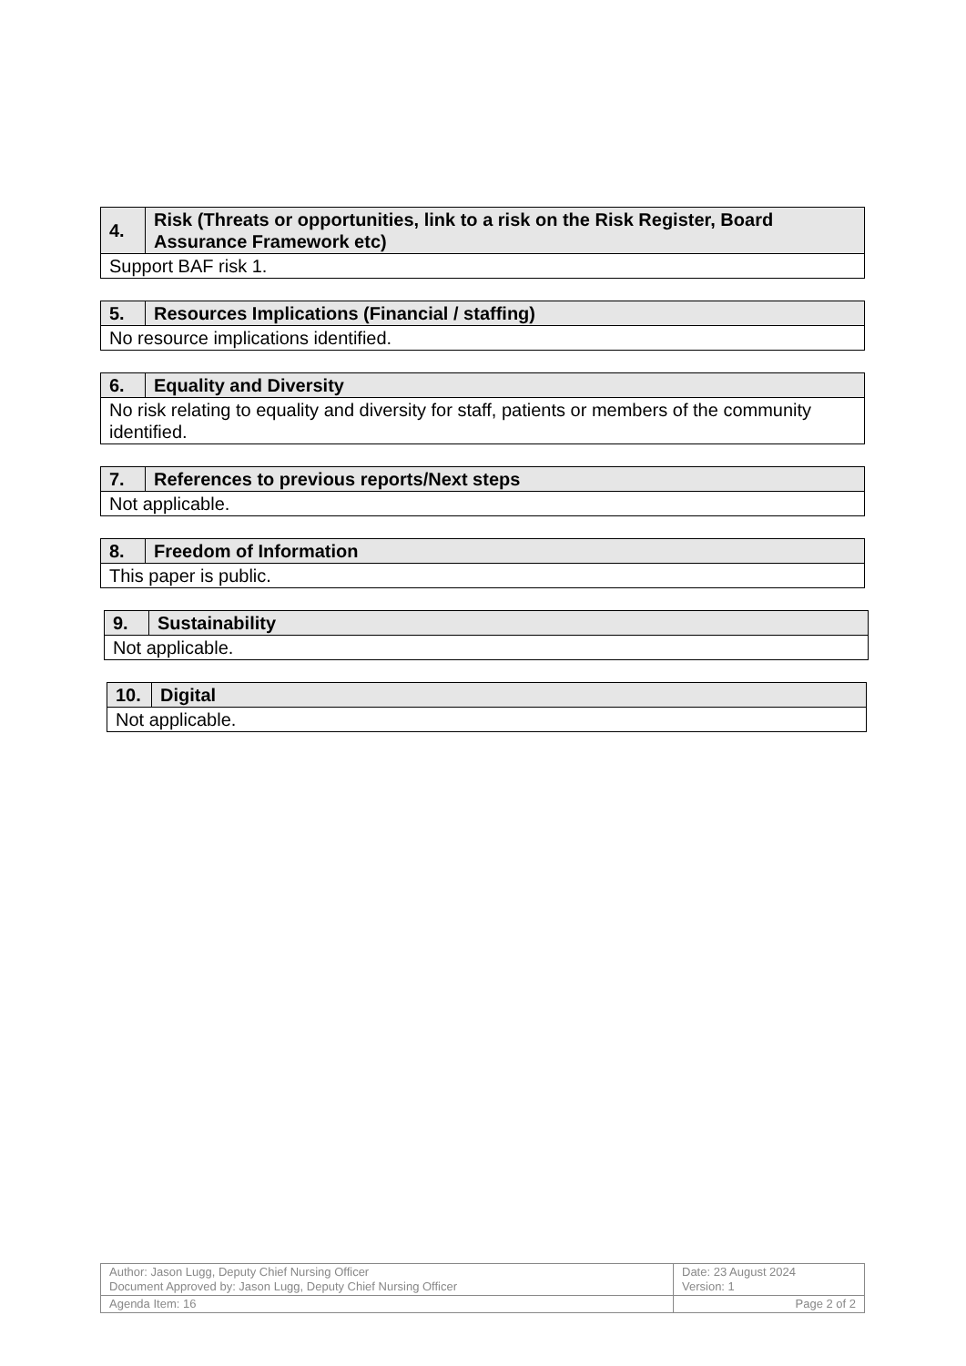| 4. | Risk (Threats or opportunities, link to a risk on the Risk Register, Board Assurance Framework etc) |
| --- | --- |
| Support BAF risk 1. | |
| 5. | Resources Implications (Financial / staffing) |
| --- | --- |
| No resource implications identified. | |
| 6. | Equality and Diversity |
| --- | --- |
| No risk relating to equality and diversity for staff, patients or members of the community identified. | |
| 7. | References to previous reports/Next steps |
| --- | --- |
| Not applicable. | |
| 8. | Freedom of Information |
| --- | --- |
| This paper is public. | |
| 9. | Sustainability |
| --- | --- |
| Not applicable. | |
| 10. | Digital |
| --- | --- |
| Not applicable. | |
| Author: Jason Lugg, Deputy Chief Nursing Officer Document Approved by: Jason Lugg, Deputy Chief Nursing Officer | Date: 23 August 2024 Version: 1 |
| Agenda Item: 16 | Page 2 of 2 |